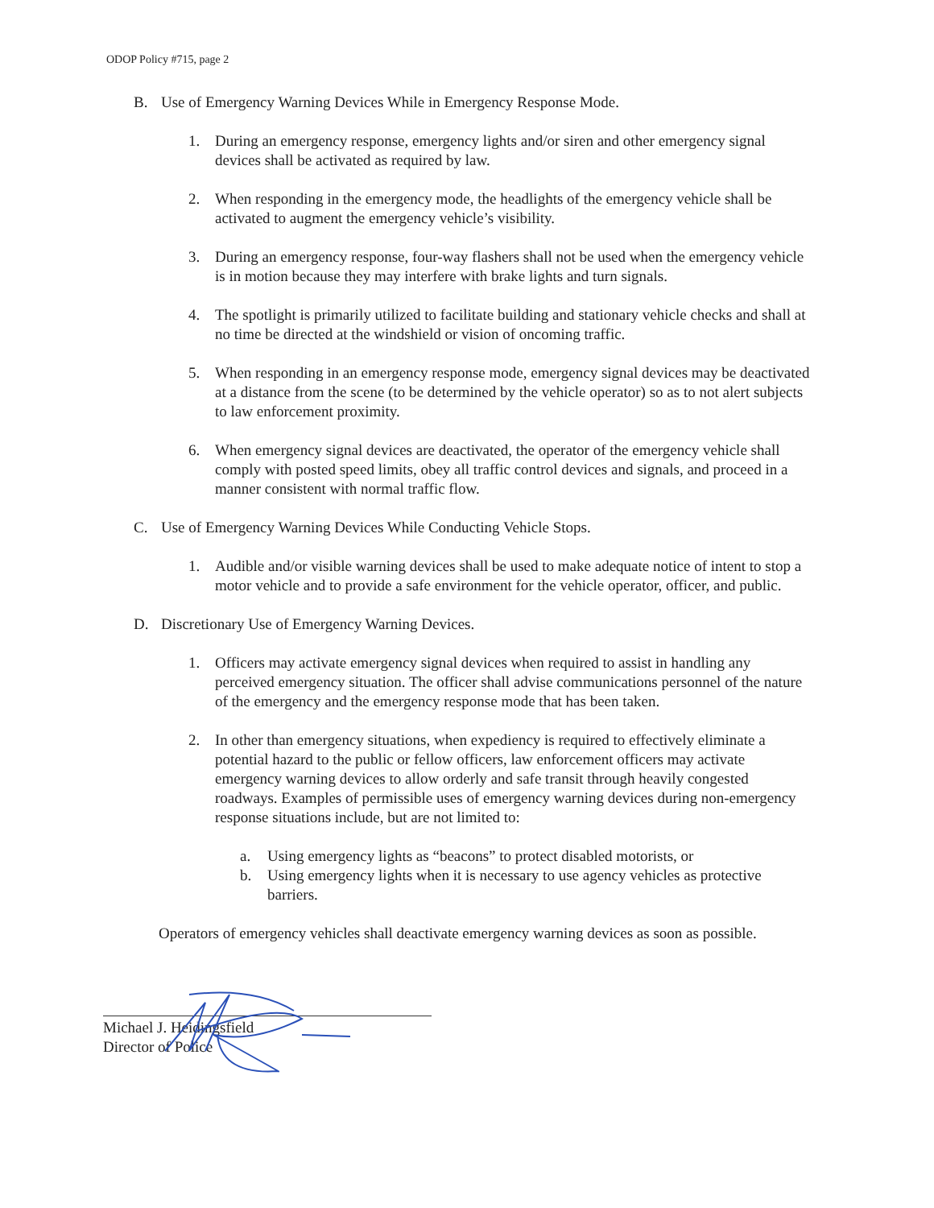ODOP Policy #715, page 2
B. Use of Emergency Warning Devices While in Emergency Response Mode.
1. During an emergency response, emergency lights and/or siren and other emergency signal devices shall be activated as required by law.
2. When responding in the emergency mode, the headlights of the emergency vehicle shall be activated to augment the emergency vehicle’s visibility.
3. During an emergency response, four-way flashers shall not be used when the emergency vehicle is in motion because they may interfere with brake lights and turn signals.
4. The spotlight is primarily utilized to facilitate building and stationary vehicle checks and shall at no time be directed at the windshield or vision of oncoming traffic.
5. When responding in an emergency response mode, emergency signal devices may be deactivated at a distance from the scene (to be determined by the vehicle operator) so as to not alert subjects to law enforcement proximity.
6. When emergency signal devices are deactivated, the operator of the emergency vehicle shall comply with posted speed limits, obey all traffic control devices and signals, and proceed in a manner consistent with normal traffic flow.
C. Use of Emergency Warning Devices While Conducting Vehicle Stops.
1. Audible and/or visible warning devices shall be used to make adequate notice of intent to stop a motor vehicle and to provide a safe environment for the vehicle operator, officer, and public.
D. Discretionary Use of Emergency Warning Devices.
1. Officers may activate emergency signal devices when required to assist in handling any perceived emergency situation. The officer shall advise communications personnel of the nature of the emergency and the emergency response mode that has been taken.
2. In other than emergency situations, when expediency is required to effectively eliminate a potential hazard to the public or fellow officers, law enforcement officers may activate emergency warning devices to allow orderly and safe transit through heavily congested roadways. Examples of permissible uses of emergency warning devices during non-emergency response situations include, but are not limited to:
a. Using emergency lights as “beacons” to protect disabled motorists, or
b. Using emergency lights when it is necessary to use agency vehicles as protective barriers.
Operators of emergency vehicles shall deactivate emergency warning devices as soon as possible.
Michael J. Heidingsfield
Director of Police